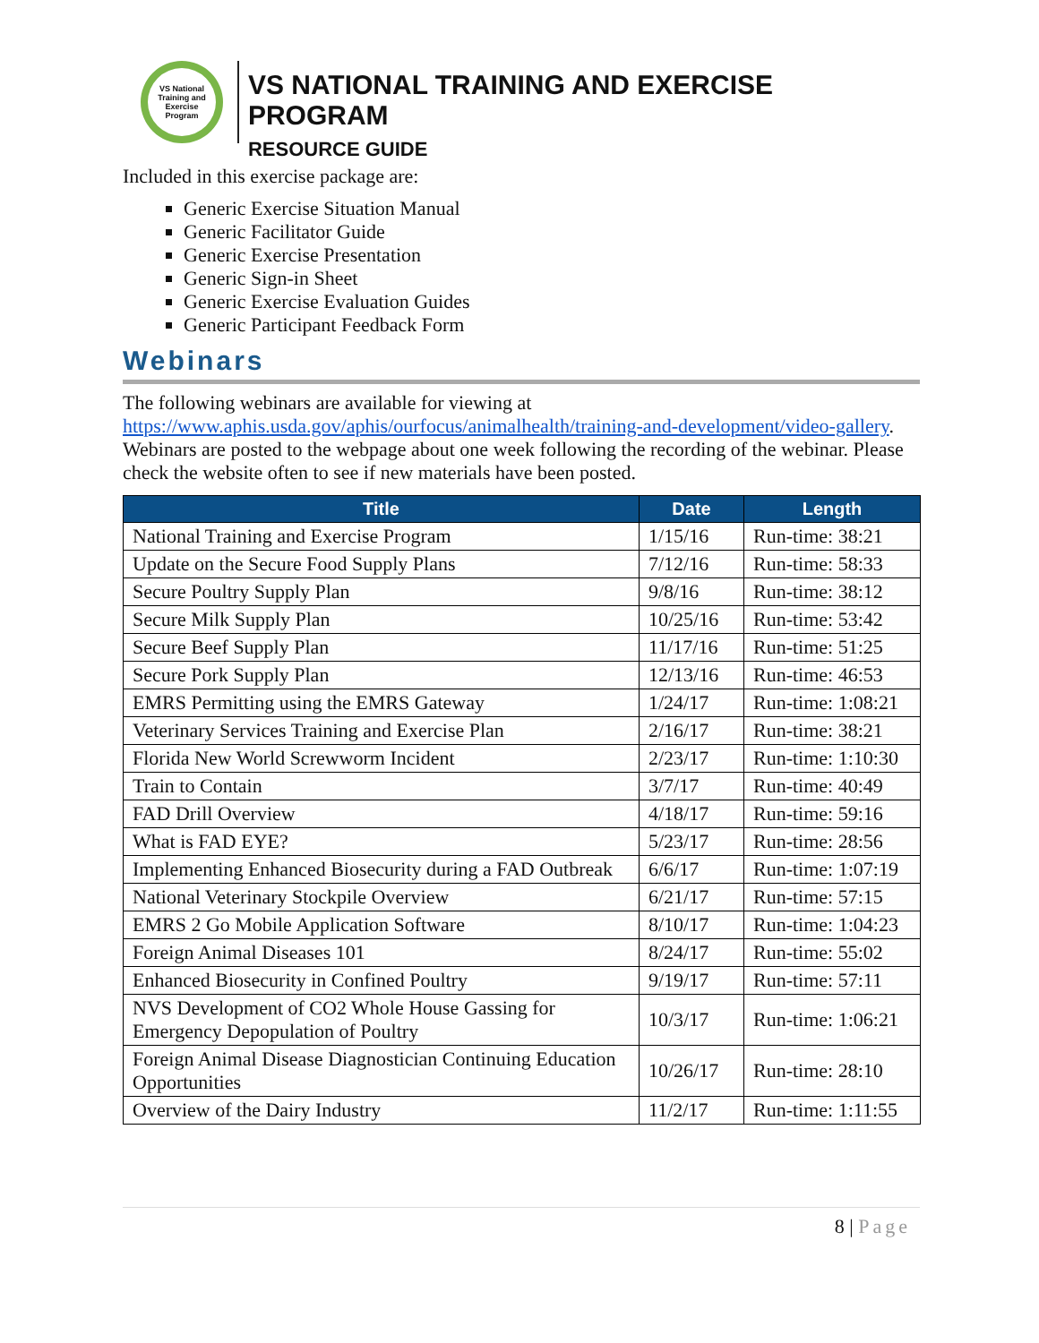VS National Training and Exercise Program
VS NATIONAL TRAINING AND EXERCISE PROGRAM
RESOURCE GUIDE
Included in this exercise package are:
Generic Exercise Situation Manual
Generic Facilitator Guide
Generic Exercise Presentation
Generic Sign-in Sheet
Generic Exercise Evaluation Guides
Generic Participant Feedback Form
Webinars
The following webinars are available for viewing at https://www.aphis.usda.gov/aphis/ourfocus/animalhealth/training-and-development/video-gallery. Webinars are posted to the webpage about one week following the recording of the webinar. Please check the website often to see if new materials have been posted.
| Title | Date | Length |
| --- | --- | --- |
| National Training and Exercise Program | 1/15/16 | Run-time: 38:21 |
| Update on the Secure Food Supply Plans | 7/12/16 | Run-time: 58:33 |
| Secure Poultry Supply Plan | 9/8/16 | Run-time: 38:12 |
| Secure Milk Supply Plan | 10/25/16 | Run-time: 53:42 |
| Secure Beef Supply Plan | 11/17/16 | Run-time: 51:25 |
| Secure Pork Supply Plan | 12/13/16 | Run-time: 46:53 |
| EMRS Permitting using the EMRS Gateway | 1/24/17 | Run-time: 1:08:21 |
| Veterinary Services Training and Exercise Plan | 2/16/17 | Run-time: 38:21 |
| Florida New World Screwworm Incident | 2/23/17 | Run-time: 1:10:30 |
| Train to Contain | 3/7/17 | Run-time: 40:49 |
| FAD Drill Overview | 4/18/17 | Run-time: 59:16 |
| What is FAD EYE? | 5/23/17 | Run-time: 28:56 |
| Implementing Enhanced Biosecurity during a FAD Outbreak | 6/6/17 | Run-time: 1:07:19 |
| National Veterinary Stockpile Overview | 6/21/17 | Run-time: 57:15 |
| EMRS 2 Go Mobile Application Software | 8/10/17 | Run-time: 1:04:23 |
| Foreign Animal Diseases 101 | 8/24/17 | Run-time: 55:02 |
| Enhanced Biosecurity in Confined Poultry | 9/19/17 | Run-time: 57:11 |
| NVS Development of CO2 Whole House Gassing for Emergency Depopulation of Poultry | 10/3/17 | Run-time: 1:06:21 |
| Foreign Animal Disease Diagnostician Continuing Education Opportunities | 10/26/17 | Run-time: 28:10 |
| Overview of the Dairy Industry | 11/2/17 | Run-time: 1:11:55 |
8 | Page